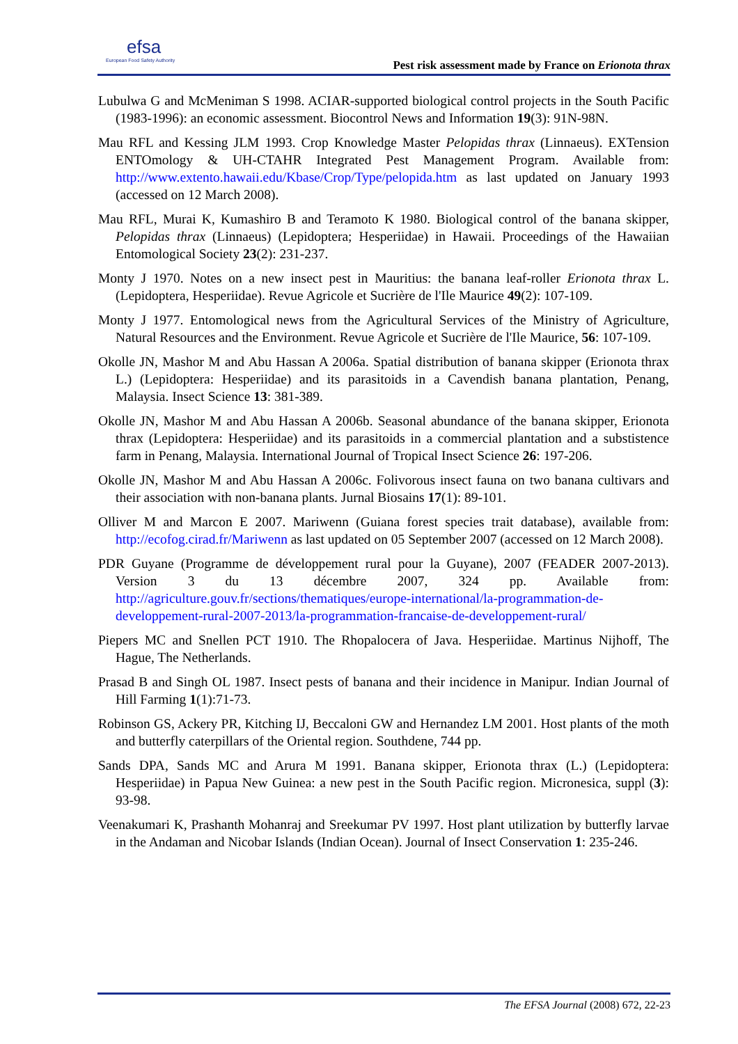efsa
European Food Safety Authority
Pest risk assessment made by France on Erionota thrax
Lubulwa G and McMeniman S 1998. ACIAR-supported biological control projects in the South Pacific (1983-1996): an economic assessment. Biocontrol News and Information 19(3): 91N-98N.
Mau RFL and Kessing JLM 1993. Crop Knowledge Master Pelopidas thrax (Linnaeus). EXTension ENTOmology & UH-CTAHR Integrated Pest Management Program. Available from: http://www.extento.hawaii.edu/Kbase/Crop/Type/pelopida.htm as last updated on January 1993 (accessed on 12 March 2008).
Mau RFL, Murai K, Kumashiro B and Teramoto K 1980. Biological control of the banana skipper, Pelopidas thrax (Linnaeus) (Lepidoptera; Hesperiidae) in Hawaii. Proceedings of the Hawaiian Entomological Society 23(2): 231-237.
Monty J 1970. Notes on a new insect pest in Mauritius: the banana leaf-roller Erionota thrax L. (Lepidoptera, Hesperiidae). Revue Agricole et Sucrière de l'Ile Maurice 49(2): 107-109.
Monty J 1977. Entomological news from the Agricultural Services of the Ministry of Agriculture, Natural Resources and the Environment. Revue Agricole et Sucrière de l'Ile Maurice, 56: 107-109.
Okolle JN, Mashor M and Abu Hassan A 2006a. Spatial distribution of banana skipper (Erionota thrax L.) (Lepidoptera: Hesperiidae) and its parasitoids in a Cavendish banana plantation, Penang, Malaysia. Insect Science 13: 381-389.
Okolle JN, Mashor M and Abu Hassan A 2006b. Seasonal abundance of the banana skipper, Erionota thrax (Lepidoptera: Hesperiidae) and its parasitoids in a commercial plantation and a substistence farm in Penang, Malaysia. International Journal of Tropical Insect Science 26: 197-206.
Okolle JN, Mashor M and Abu Hassan A 2006c. Folivorous insect fauna on two banana cultivars and their association with non-banana plants. Jurnal Biosains 17(1): 89-101.
Olliver M and Marcon E 2007. Mariwenn (Guiana forest species trait database), available from: http://ecofog.cirad.fr/Mariwenn as last updated on 05 September 2007 (accessed on 12 March 2008).
PDR Guyane (Programme de développement rural pour la Guyane), 2007 (FEADER 2007-2013). Version 3 du 13 décembre 2007, 324 pp. Available from: http://agriculture.gouv.fr/sections/thematiques/europe-international/la-programmation-de-developpement-rural-2007-2013/la-programmation-francaise-de-developpement-rural/
Piepers MC and Snellen PCT 1910. The Rhopalocera of Java. Hesperiidae. Martinus Nijhoff, The Hague, The Netherlands.
Prasad B and Singh OL 1987. Insect pests of banana and their incidence in Manipur. Indian Journal of Hill Farming 1(1):71-73.
Robinson GS, Ackery PR, Kitching IJ, Beccaloni GW and Hernandez LM 2001. Host plants of the moth and butterfly caterpillars of the Oriental region. Southdene, 744 pp.
Sands DPA, Sands MC and Arura M 1991. Banana skipper, Erionota thrax (L.) (Lepidoptera: Hesperiidae) in Papua New Guinea: a new pest in the South Pacific region. Micronesica, suppl (3): 93-98.
Veenakumari K, Prashanth Mohanraj and Sreekumar PV 1997. Host plant utilization by butterfly larvae in the Andaman and Nicobar Islands (Indian Ocean). Journal of Insect Conservation 1: 235-246.
The EFSA Journal (2008) 672, 22-23